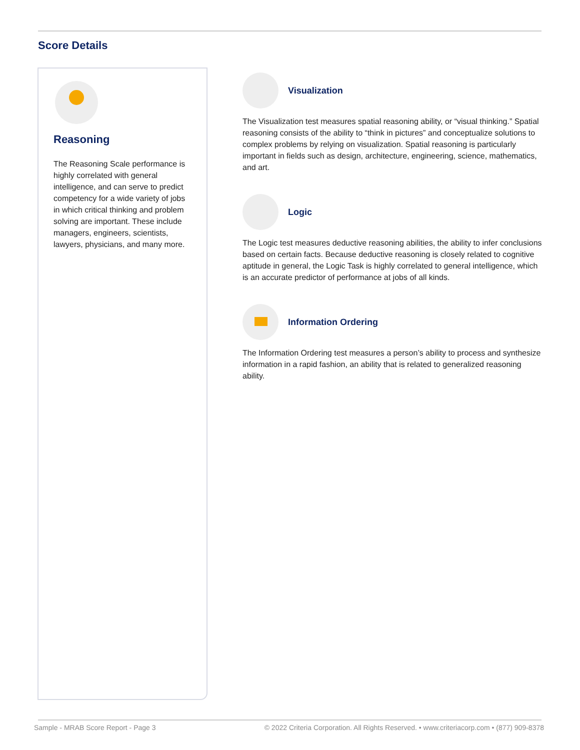Score Details
Reasoning
The Reasoning Scale performance is highly correlated with general intelligence, and can serve to predict competency for a wide variety of jobs in which critical thinking and problem solving are important. These include managers, engineers, scientists, lawyers, physicians, and many more.
Visualization
The Visualization test measures spatial reasoning ability, or “visual thinking.” Spatial reasoning consists of the ability to “think in pictures” and conceptualize solutions to complex problems by relying on visualization. Spatial reasoning is particularly important in fields such as design, architecture, engineering, science, mathematics, and art.
Logic
The Logic test measures deductive reasoning abilities, the ability to infer conclusions based on certain facts. Because deductive reasoning is closely related to cognitive aptitude in general, the Logic Task is highly correlated to general intelligence, which is an accurate predictor of performance at jobs of all kinds.
Information Ordering
The Information Ordering test measures a person’s ability to process and synthesize information in a rapid fashion, an ability that is related to generalized reasoning ability.
Sample - MRAB Score Report - Page 3
© 2022 Criteria Corporation. All Rights Reserved. • www.criteriacorp.com • (877) 909-8378